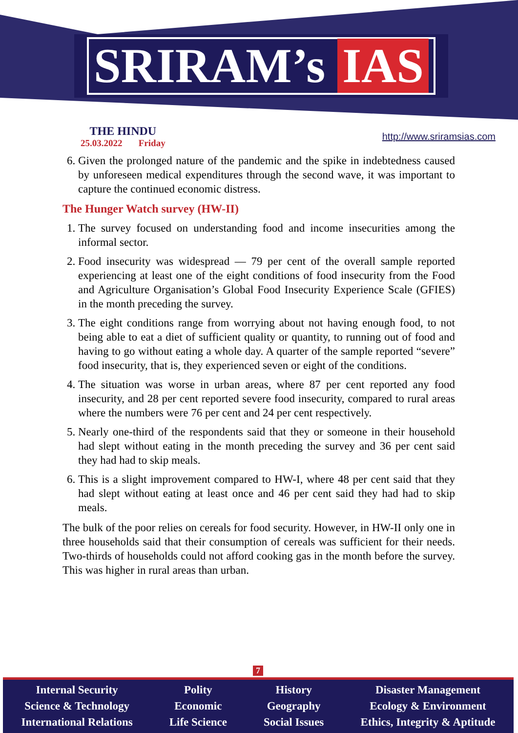SRIRAM’s IAS
THE HINDU
25.03.2022 Friday
http://www.sriramsias.com
6. Given the prolonged nature of the pandemic and the spike in indebtedness caused by unforeseen medical expenditures through the second wave, it was important to capture the continued economic distress.
The Hunger Watch survey (HW-II)
1. The survey focused on understanding food and income insecurities among the informal sector.
2. Food insecurity was widespread — 79 per cent of the overall sample reported experiencing at least one of the eight conditions of food insecurity from the Food and Agriculture Organisation’s Global Food Insecurity Experience Scale (GFIES) in the month preceding the survey.
3. The eight conditions range from worrying about not having enough food, to not being able to eat a diet of sufficient quality or quantity, to running out of food and having to go without eating a whole day. A quarter of the sample reported “severe” food insecurity, that is, they experienced seven or eight of the conditions.
4. The situation was worse in urban areas, where 87 per cent reported any food insecurity, and 28 per cent reported severe food insecurity, compared to rural areas where the numbers were 76 per cent and 24 per cent respectively.
5. Nearly one-third of the respondents said that they or someone in their household had slept without eating in the month preceding the survey and 36 per cent said they had had to skip meals.
6. This is a slight improvement compared to HW-I, where 48 per cent said that they had slept without eating at least once and 46 per cent said they had had to skip meals.
The bulk of the poor relies on cereals for food security. However, in HW-II only one in three households said that their consumption of cereals was sufficient for their needs. Two-thirds of households could not afford cooking gas in the month before the survey. This was higher in rural areas than urban.
7
Internal Security
Science & Technology
International Relations
Polity
Economic
Life Science
History
Geography
Social Issues
Disaster Management
Ecology & Environment
Ethics, Integrity & Aptitude